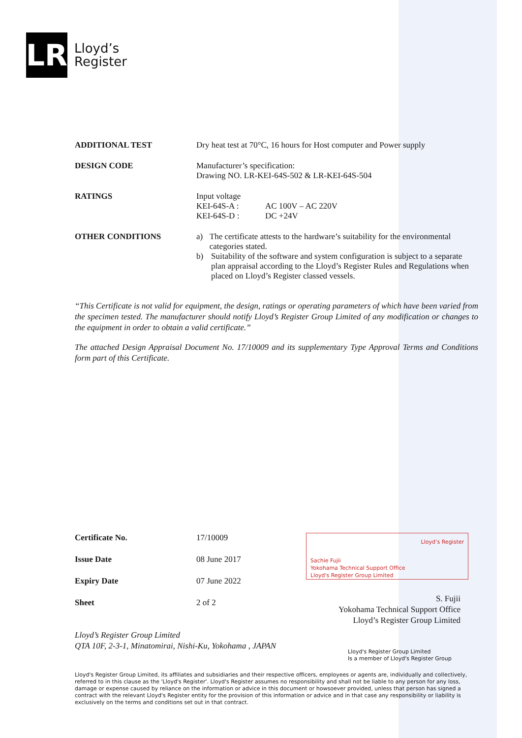LR
Lloyd’s
Register
| ADDITIONAL TEST | Dry heat test at 70°C, 16 hours for Host computer and Power supply |
| DESIGN CODE | Manufacturer’s specification: Drawing NO. LR-KEI-64S-502 & LR-KEI-64S-504 |
| RATINGS | Input voltage KEI-64S-A : AC 100V – AC 220V KEI-64S-D : DC +24V |
| OTHER CONDITIONS | a) The certificate attests to the hardware’s suitability for the environmental categories stated. b) Suitability of the software and system configuration is subject to a separate plan appraisal according to the Lloyd’s Register Rules and Regulations when placed on Lloyd’s Register classed vessels. |
“This Certificate is not valid for equipment, the design, ratings or operating parameters of which have been varied from the specimen tested. The manufacturer should notify Lloyd’s Register Group Limited of any modification or changes to the equipment in order to obtain a valid certificate.”
The attached Design Appraisal Document No. 17/10009 and its supplementary Type Approval Terms and Conditions form part of this Certificate.
| Certificate No. | 17/10009 |
| Issue Date | 08 June 2017 |
| Expiry Date | 07 June 2022 |
| Sheet | 2 of 2 |
Lloyd’s Register
Sachie Fujii
Yokohama Technical Support Office
Lloyd's Register Group Limited
S. Fujii
Yokohama Technical Support Office
Lloyd’s Register Group Limited
Lloyd’s Register Group Limited
QTA 10F, 2-3-1, Minatomirai, Nishi-Ku, Yokohama , JAPAN
Lloyd's Register Group Limited
Is a member of Lloyd's Register Group
Lloyd's Register Group Limited, its affiliates and subsidiaries and their respective officers, employees or agents are, individually and collectively, referred to in this clause as the 'Lloyd's Register'. Lloyd's Register assumes no responsibility and shall not be liable to any person for any loss, damage or expense caused by reliance on the information or advice in this document or howsoever provided, unless that person has signed a contract with the relevant Lloyd's Register entity for the provision of this information or advice and in that case any responsibility or liability is exclusively on the terms and conditions set out in that contract.